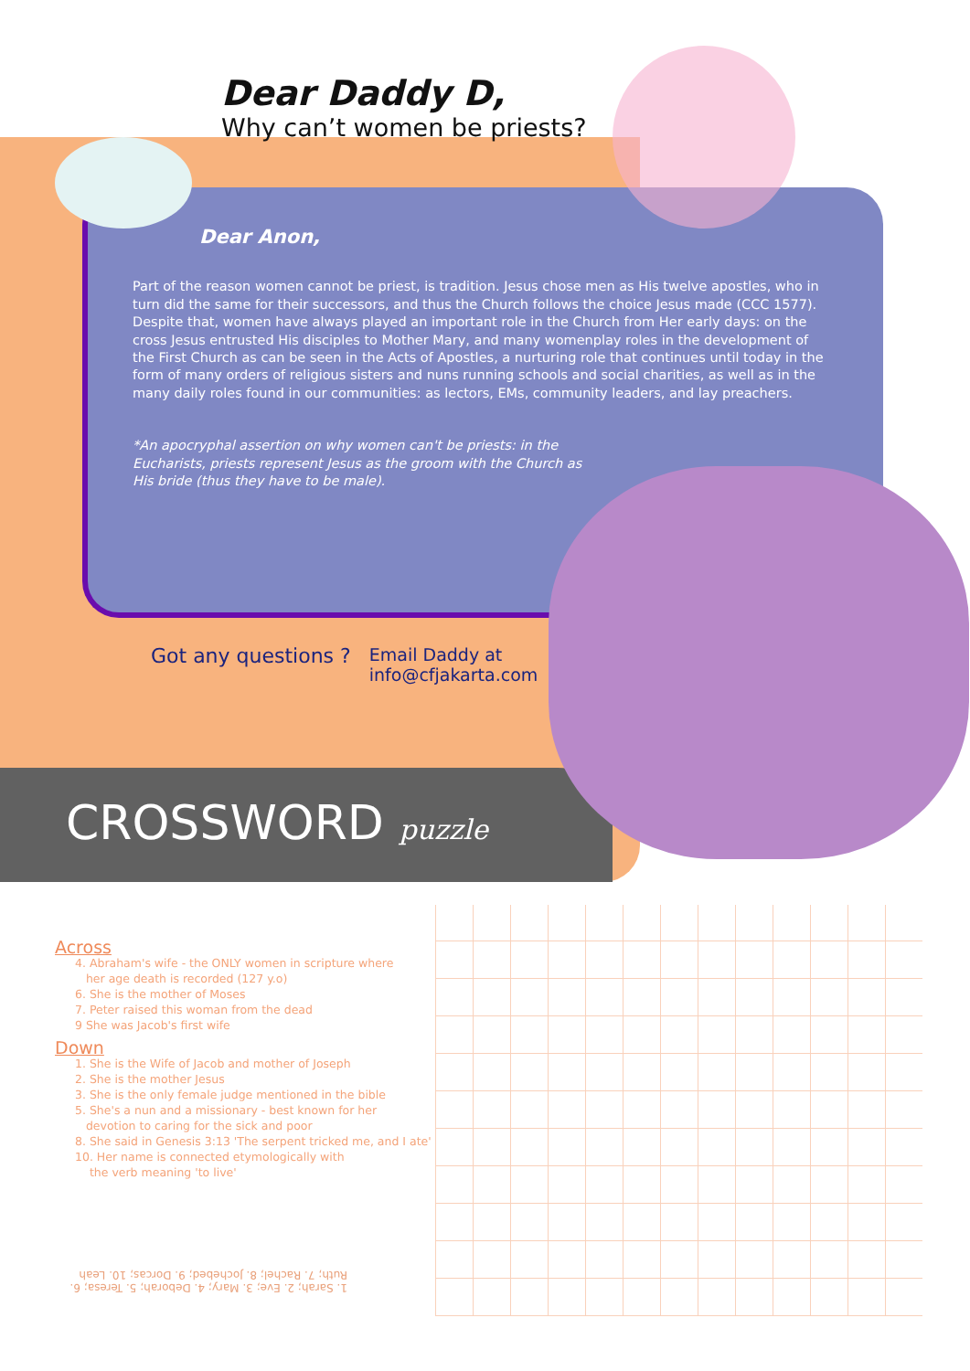Dear Daddy D,
Why can’t women be priests?
Dear Anon,
Part of the reason women cannot be priest, is tradition. Jesus chose men as His twelve apostles, who in turn did the same for their successors, and thus the Church follows the choice Jesus made (CCC 1577). Despite that, women have always played an important role in the Church from Her early days: on the cross Jesus entrusted His disciples to Mother Mary, and many womenplay roles in the development of the First Church as can be seen in the Acts of Apostles, a nurturing role that continues until today in the form of many orders of religious sisters and nuns running schools and social charities, as well as in the many daily roles found in our communities: as lectors, EMs, community leaders, and lay preachers.
*An apocryphal assertion on why women can't be priests: in the Eucharists, priests represent Jesus as the groom with the Church as His bride (thus they have to be male).
Got any questions ?
Email Daddy at
info@cfjakarta.com
CROSSWORD puzzle
Across
4. Abraham's wife - the ONLY women in scripture where
her age death is recorded (127 y.o)
6. She is the mother of Moses
7. Peter raised this woman from the dead
9 She was Jacob's first wife
Down
1. She is the Wife of Jacob and mother of Joseph
2. She is the mother Jesus
3. She is the only female judge mentioned in the bible
5. She's a nun and a missionary - best known for her
devotion to caring for the sick and poor
8. She said in Genesis 3:13 'The serpent tricked me, and I ate'
10. Her name is connected etymologically with
the verb meaning 'to live'
1. Sarah; 2. Eve; 3. Mary; 4. Deborah; 5. Teresa; 6. Ruth; 7. Rachel; 8. Jochebed; 9. Dorcas; 10. Leah